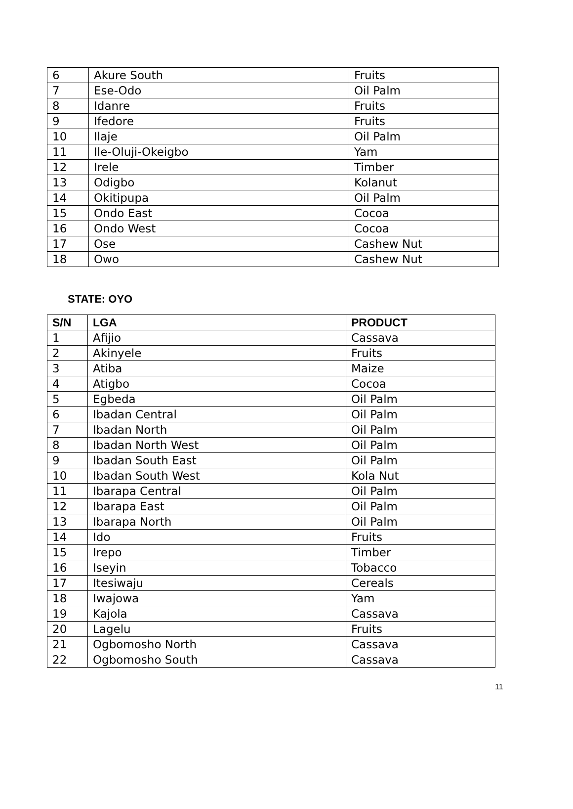| 6 | Akure South | Fruits |
| 7 | Ese-Odo | Oil Palm |
| 8 | Idanre | Fruits |
| 9 | Ifedore | Fruits |
| 10 | Ilaje | Oil Palm |
| 11 | Ile-Oluji-Okeigbo | Yam |
| 12 | Irele | Timber |
| 13 | Odigbo | Kolanut |
| 14 | Okitipupa | Oil Palm |
| 15 | Ondo East | Cocoa |
| 16 | Ondo West | Cocoa |
| 17 | Ose | Cashew Nut |
| 18 | Owo | Cashew Nut |
STATE: OYO
| S/N | LGA | PRODUCT |
| --- | --- | --- |
| 1 | Afijio | Cassava |
| 2 | Akinyele | Fruits |
| 3 | Atiba | Maize |
| 4 | Atigbo | Cocoa |
| 5 | Egbeda | Oil Palm |
| 6 | Ibadan Central | Oil Palm |
| 7 | Ibadan North | Oil Palm |
| 8 | Ibadan North West | Oil Palm |
| 9 | Ibadan South East | Oil Palm |
| 10 | Ibadan South West | Kola Nut |
| 11 | Ibarapa Central | Oil Palm |
| 12 | Ibarapa East | Oil Palm |
| 13 | Ibarapa North | Oil Palm |
| 14 | Ido | Fruits |
| 15 | Irepo | Timber |
| 16 | Iseyin | Tobacco |
| 17 | Itesiwaju | Cereals |
| 18 | Iwajowa | Yam |
| 19 | Kajola | Cassava |
| 20 | Lagelu | Fruits |
| 21 | Ogbomosho North | Cassava |
| 22 | Ogbomosho South | Cassava |
11